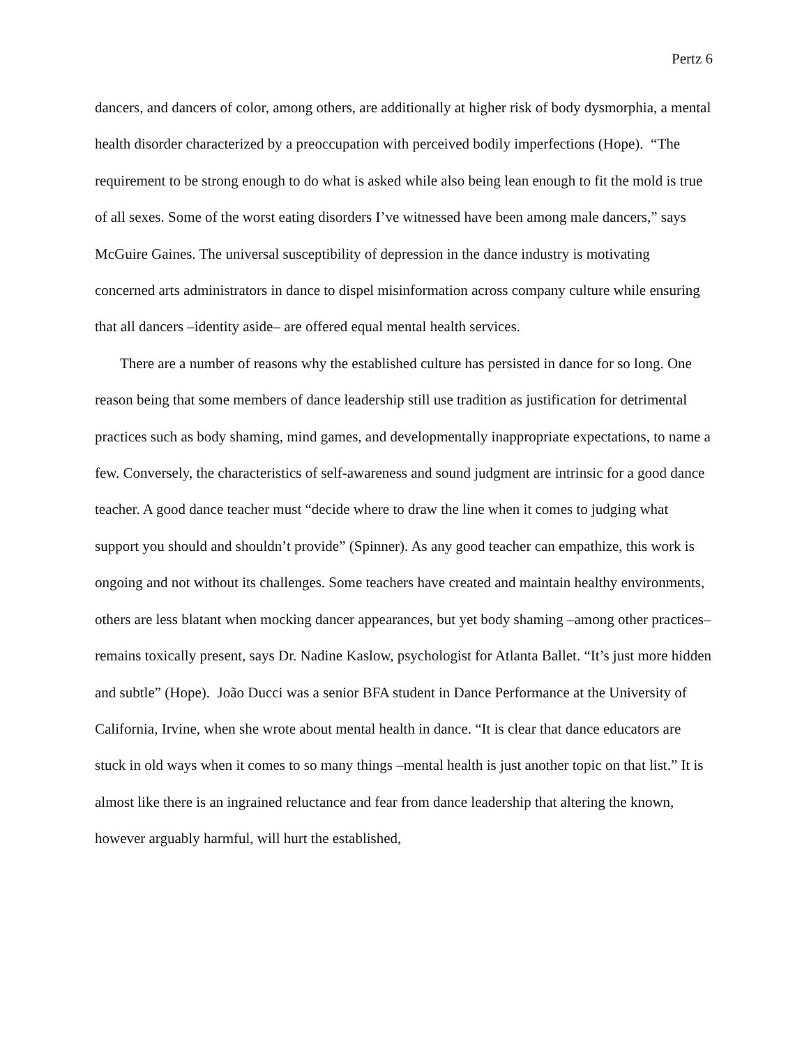Pertz 6
dancers, and dancers of color, among others, are additionally at higher risk of body dysmorphia, a mental health disorder characterized by a preoccupation with perceived bodily imperfections (Hope). “The requirement to be strong enough to do what is asked while also being lean enough to fit the mold is true of all sexes. Some of the worst eating disorders I’ve witnessed have been among male dancers,” says McGuire Gaines. The universal susceptibility of depression in the dance industry is motivating concerned arts administrators in dance to dispel misinformation across company culture while ensuring that all dancers –identity aside– are offered equal mental health services.
There are a number of reasons why the established culture has persisted in dance for so long. One reason being that some members of dance leadership still use tradition as justification for detrimental practices such as body shaming, mind games, and developmentally inappropriate expectations, to name a few. Conversely, the characteristics of self-awareness and sound judgment are intrinsic for a good dance teacher. A good dance teacher must “decide where to draw the line when it comes to judging what support you should and shouldn’t provide” (Spinner). As any good teacher can empathize, this work is ongoing and not without its challenges. Some teachers have created and maintain healthy environments, others are less blatant when mocking dancer appearances, but yet body shaming –among other practices– remains toxically present, says Dr. Nadine Kaslow, psychologist for Atlanta Ballet. “It’s just more hidden and subtle” (Hope). João Ducci was a senior BFA student in Dance Performance at the University of California, Irvine, when she wrote about mental health in dance. “It is clear that dance educators are stuck in old ways when it comes to so many things –mental health is just another topic on that list.” It is almost like there is an ingrained reluctance and fear from dance leadership that altering the known, however arguably harmful, will hurt the established,